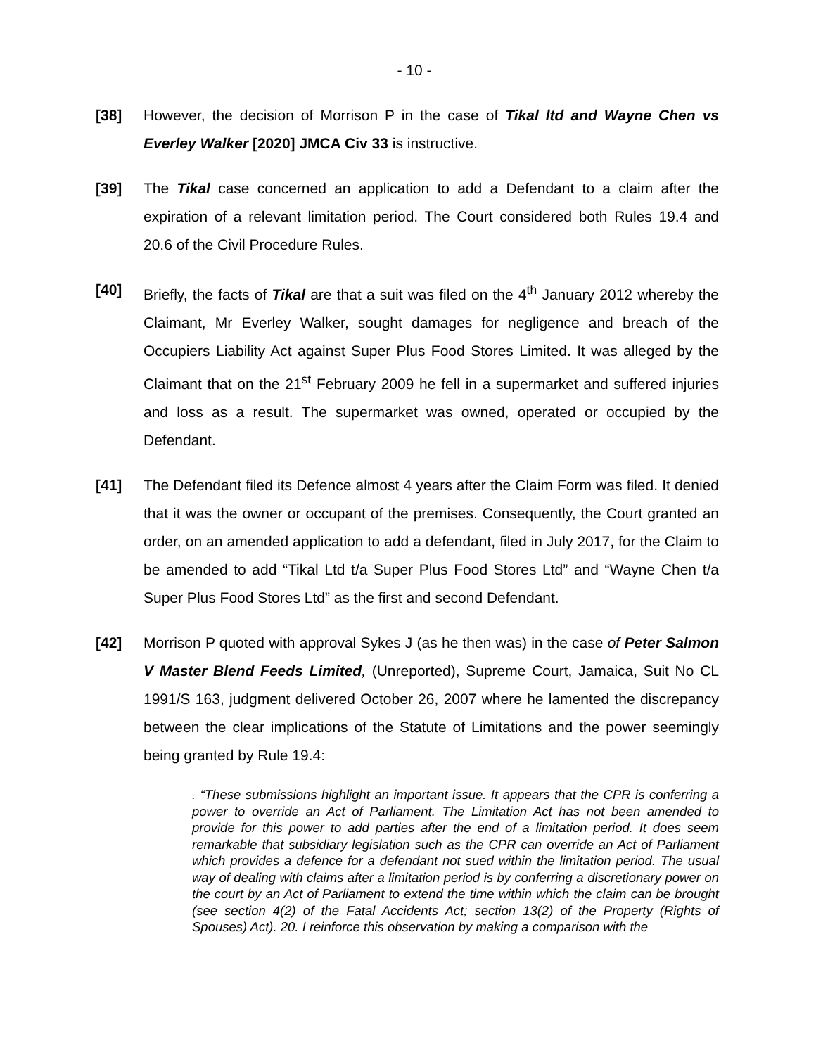- 10 -
[38] However, the decision of Morrison P in the case of Tikal ltd and Wayne Chen vs Everley Walker [2020] JMCA Civ 33 is instructive.
[39] The Tikal case concerned an application to add a Defendant to a claim after the expiration of a relevant limitation period. The Court considered both Rules 19.4 and 20.6 of the Civil Procedure Rules.
[40] Briefly, the facts of Tikal are that a suit was filed on the 4<sup>th</sup> January 2012 whereby the Claimant, Mr Everley Walker, sought damages for negligence and breach of the Occupiers Liability Act against Super Plus Food Stores Limited. It was alleged by the Claimant that on the 21<sup>st</sup> February 2009 he fell in a supermarket and suffered injuries and loss as a result. The supermarket was owned, operated or occupied by the Defendant.
[41] The Defendant filed its Defence almost 4 years after the Claim Form was filed. It denied that it was the owner or occupant of the premises. Consequently, the Court granted an order, on an amended application to add a defendant, filed in July 2017, for the Claim to be amended to add “Tikal Ltd t/a Super Plus Food Stores Ltd” and “Wayne Chen t/a Super Plus Food Stores Ltd” as the first and second Defendant.
[42] Morrison P quoted with approval Sykes J (as he then was) in the case of Peter Salmon V Master Blend Feeds Limited, (Unreported), Supreme Court, Jamaica, Suit No CL 1991/S 163, judgment delivered October 26, 2007 where he lamented the discrepancy between the clear implications of the Statute of Limitations and the power seemingly being granted by Rule 19.4:
. “These submissions highlight an important issue. It appears that the CPR is conferring a power to override an Act of Parliament. The Limitation Act has not been amended to provide for this power to add parties after the end of a limitation period. It does seem remarkable that subsidiary legislation such as the CPR can override an Act of Parliament which provides a defence for a defendant not sued within the limitation period. The usual way of dealing with claims after a limitation period is by conferring a discretionary power on the court by an Act of Parliament to extend the time within which the claim can be brought (see section 4(2) of the Fatal Accidents Act; section 13(2) of the Property (Rights of Spouses) Act). 20. I reinforce this observation by making a comparison with the